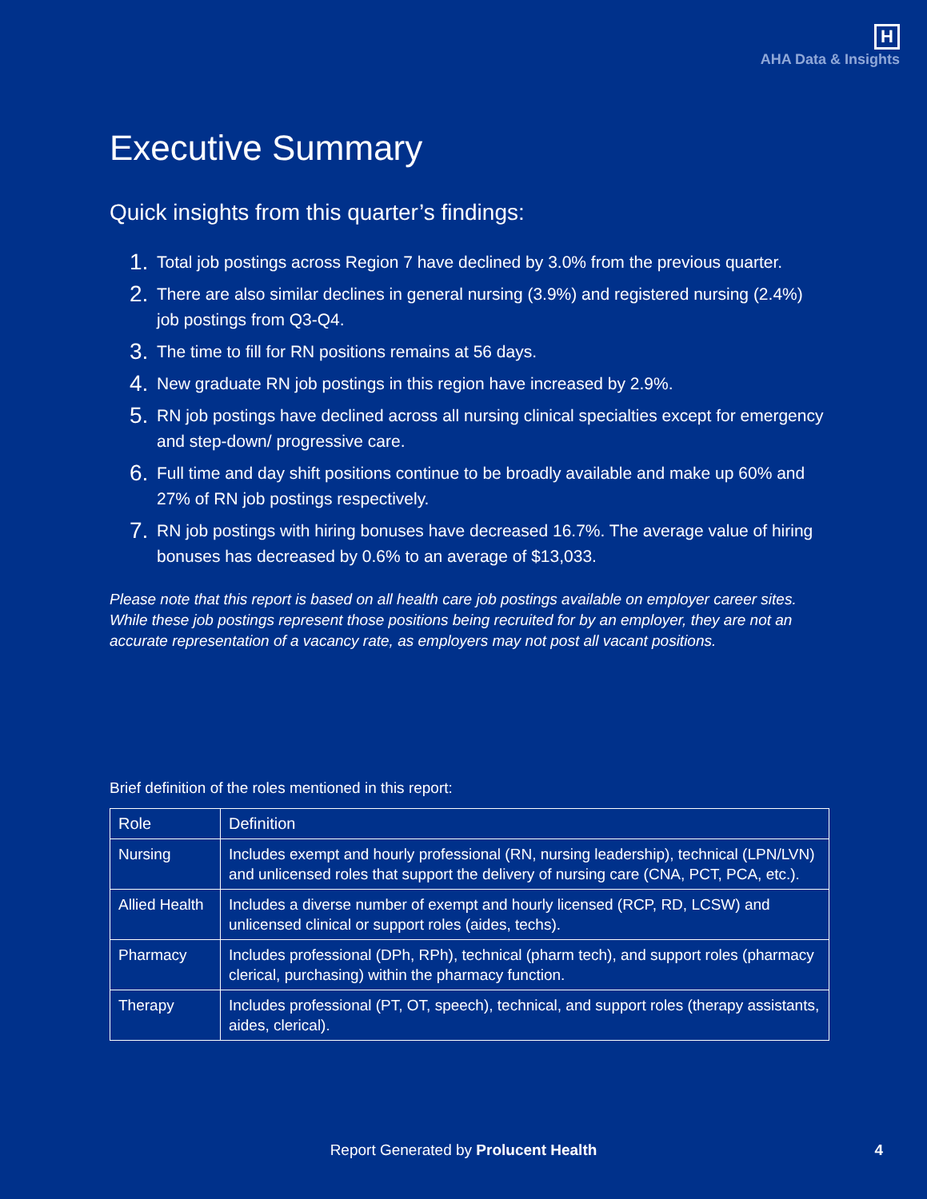H
AHA Data & Insights
Executive Summary
Quick insights from this quarter’s findings:
1. Total job postings across Region 7 have declined by 3.0% from the previous quarter.
2. There are also similar declines in general nursing (3.9%) and registered nursing (2.4%) job postings from Q3-Q4.
3. The time to fill for RN positions remains at 56 days.
4. New graduate RN job postings in this region have increased by 2.9%.
5. RN job postings have declined across all nursing clinical specialties except for emergency and step-down/ progressive care.
6. Full time and day shift positions continue to be broadly available and make up 60% and 27% of RN job postings respectively.
7. RN job postings with hiring bonuses have decreased 16.7%. The average value of hiring bonuses has decreased by 0.6% to an average of $13,033.
Please note that this report is based on all health care job postings available on employer career sites. While these job postings represent those positions being recruited for by an employer, they are not an accurate representation of a vacancy rate, as employers may not post all vacant positions.
Brief definition of the roles mentioned in this report:
| Role | Definition |
| --- | --- |
| Nursing | Includes exempt and hourly professional (RN, nursing leadership), technical (LPN/LVN) and unlicensed roles that support the delivery of nursing care (CNA, PCT, PCA, etc.). |
| Allied Health | Includes a diverse number of exempt and hourly licensed (RCP, RD, LCSW) and unlicensed clinical or support roles (aides, techs). |
| Pharmacy | Includes professional (DPh, RPh), technical (pharm tech), and support roles (pharmacy clerical, purchasing) within the pharmacy function. |
| Therapy | Includes professional (PT, OT, speech), technical, and support roles (therapy assistants, aides, clerical). |
Report Generated by Prolucent Health
4